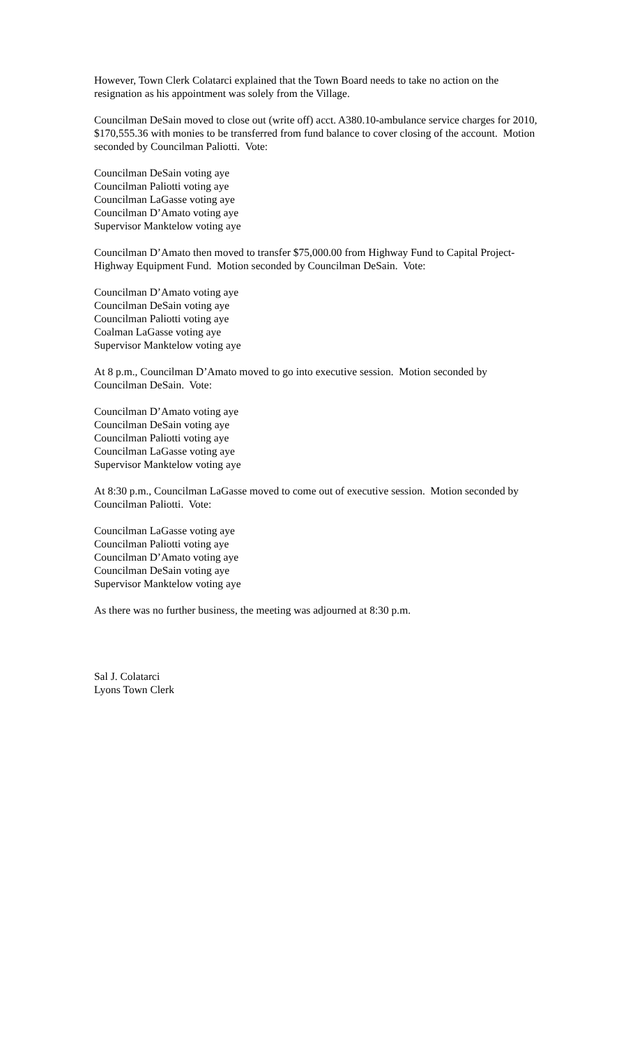However, Town Clerk Colatarci explained that the Town Board needs to take no action on the resignation as his appointment was solely from the Village.
Councilman DeSain moved to close out (write off) acct. A380.10-ambulance service charges for 2010, $170,555.36 with monies to be transferred from fund balance to cover closing of the account. Motion seconded by Councilman Paliotti. Vote:
Councilman DeSain voting aye
Councilman Paliotti voting aye
Councilman LaGasse voting aye
Councilman D’Amato voting aye
Supervisor Manktelow voting aye
Councilman D’Amato then moved to transfer $75,000.00 from Highway Fund to Capital Project-Highway Equipment Fund. Motion seconded by Councilman DeSain. Vote:
Councilman D’Amato voting aye
Councilman DeSain voting aye
Councilman Paliotti voting aye
Coalman LaGasse voting aye
Supervisor Manktelow voting aye
At 8 p.m., Councilman D’Amato moved to go into executive session. Motion seconded by Councilman DeSain. Vote:
Councilman D’Amato voting aye
Councilman DeSain voting aye
Councilman Paliotti voting aye
Councilman LaGasse voting aye
Supervisor Manktelow voting aye
At 8:30 p.m., Councilman LaGasse moved to come out of executive session. Motion seconded by Councilman Paliotti. Vote:
Councilman LaGasse voting aye
Councilman Paliotti voting aye
Councilman D’Amato voting aye
Councilman DeSain voting aye
Supervisor Manktelow voting aye
As there was no further business, the meeting was adjourned at 8:30 p.m.
Sal J. Colatarci
Lyons Town Clerk